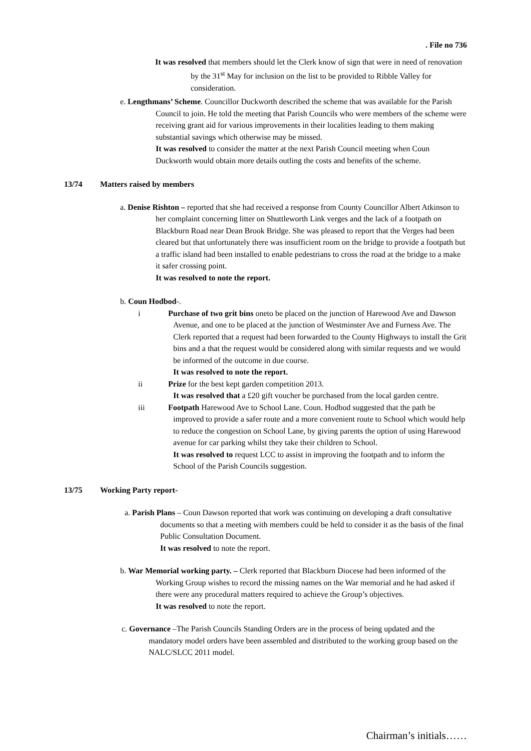. File no 736
It was resolved that members should let the Clerk know of sign that were in need of renovation by the 31<sup>st</sup> May for inclusion on the list to be provided to Ribble Valley for consideration.
e. Lengthmans’ Scheme. Councillor Duckworth described the scheme that was available for the Parish Council to join. He told the meeting that Parish Councils who were members of the scheme were receiving grant aid for various improvements in their localities leading to them making substantial savings which otherwise may be missed.
It was resolved to consider the matter at the next Parish Council meeting when Coun Duckworth would obtain more details outling the costs and benefits of the scheme.
13/74 Matters raised by members
a. Denise Rishton – reported that she had received a response from County Councillor Albert Atkinson to her complaint concerning litter on Shuttleworth Link verges and the lack of a footpath on Blackburn Road near Dean Brook Bridge. She was pleased to report that the Verges had been cleared but that unfortunately there was insufficient room on the bridge to provide a footpath but a traffic island had been installed to enable pedestrians to cross the road at the bridge to a make it safer crossing point.
It was resolved to note the report.
b. Coun Hodbod-.
i Purchase of two grit bins oneto be placed on the junction of Harewood Ave and Dawson Avenue, and one to be placed at the junction of Westminster Ave and Furness Ave. The Clerk reported that a request had been forwarded to the County Highways to install the Grit bins and a that the request would be considered along with similar requests and we would be informed of the outcome in due course.
It was resolved to note the report.
ii Prize for the best kept garden competition 2013.
It was resolved that a £20 gift voucher be purchased from the local garden centre.
iii Footpath Harewood Ave to School Lane. Coun. Hodbod suggested that the path be improved to provide a safer route and a more convenient route to School which would help to reduce the congestion on School Lane, by giving parents the option of using Harewood avenue for car parking whilst they take their children to School.
It was resolved to request LCC to assist in improving the footpath and to inform the School of the Parish Councils suggestion.
13/75 Working Party report-
a. Parish Plans – Coun Dawson reported that work was continuing on developing a draft consultative documents so that a meeting with members could be held to consider it as the basis of the final Public Consultation Document.
It was resolved to note the report.
b. War Memorial working party. – Clerk reported that Blackburn Diocese had been informed of the Working Group wishes to record the missing names on the War memorial and he had asked if there were any procedural matters required to achieve the Group’s objectives.
It was resolved to note the report.
c. Governance –The Parish Councils Standing Orders are in the process of being updated and the mandatory model orders have been assembled and distributed to the working group based on the NALC/SLCC 2011 model.
Chairman’s initials……